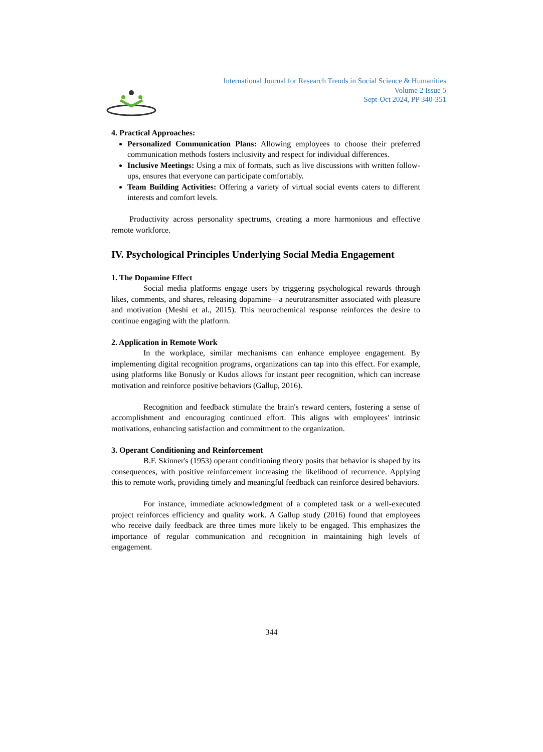International Journal for Research Trends in Social Science & Humanities
Volume 2 Issue 5
Sept-Oct 2024, PP 340-351
4. Practical Approaches:
Personalized Communication Plans: Allowing employees to choose their preferred communication methods fosters inclusivity and respect for individual differences.
Inclusive Meetings: Using a mix of formats, such as live discussions with written follow-ups, ensures that everyone can participate comfortably.
Team Building Activities: Offering a variety of virtual social events caters to different interests and comfort levels.
Productivity across personality spectrums, creating a more harmonious and effective remote workforce.
IV. Psychological Principles Underlying Social Media Engagement
1. The Dopamine Effect
Social media platforms engage users by triggering psychological rewards through likes, comments, and shares, releasing dopamine—a neurotransmitter associated with pleasure and motivation (Meshi et al., 2015). This neurochemical response reinforces the desire to continue engaging with the platform.
2. Application in Remote Work
In the workplace, similar mechanisms can enhance employee engagement. By implementing digital recognition programs, organizations can tap into this effect. For example, using platforms like Bonusly or Kudos allows for instant peer recognition, which can increase motivation and reinforce positive behaviors (Gallup, 2016).
Recognition and feedback stimulate the brain's reward centers, fostering a sense of accomplishment and encouraging continued effort. This aligns with employees' intrinsic motivations, enhancing satisfaction and commitment to the organization.
3. Operant Conditioning and Reinforcement
B.F. Skinner's (1953) operant conditioning theory posits that behavior is shaped by its consequences, with positive reinforcement increasing the likelihood of recurrence. Applying this to remote work, providing timely and meaningful feedback can reinforce desired behaviors.
For instance, immediate acknowledgment of a completed task or a well-executed project reinforces efficiency and quality work. A Gallup study (2016) found that employees who receive daily feedback are three times more likely to be engaged. This emphasizes the importance of regular communication and recognition in maintaining high levels of engagement.
344